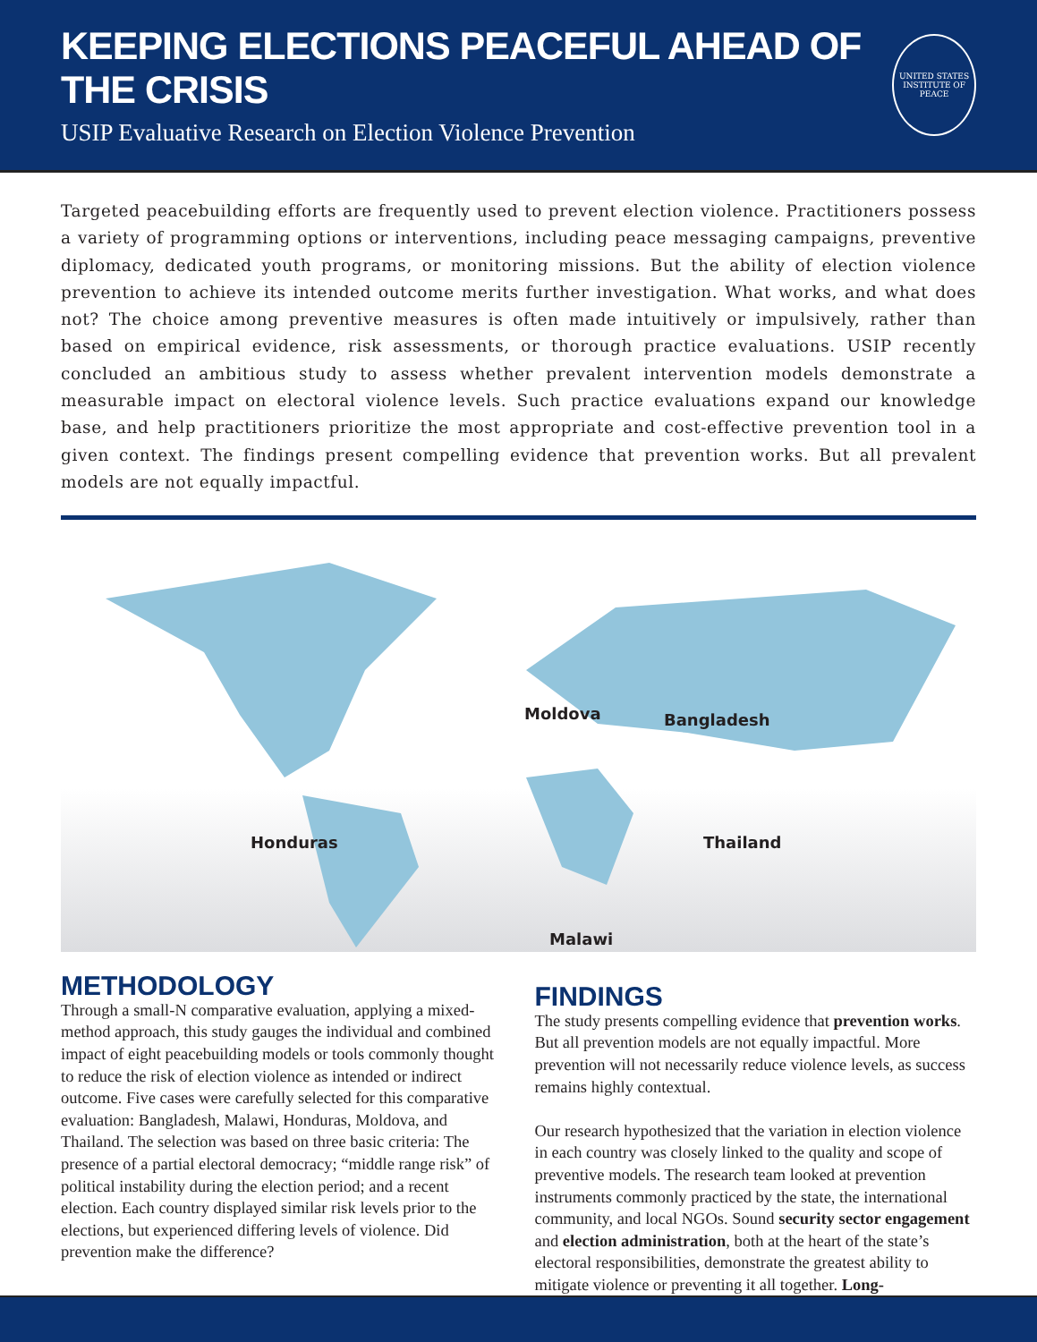KEEPING ELECTIONS PEACEFUL AHEAD OF THE CRISIS
USIP Evaluative Research on Election Violence Prevention
UNITED STATES
INSTITUTE OF PEACE
Targeted peacebuilding efforts are frequently used to prevent election violence. Practitioners possess a variety of programming options or interventions, including peace messaging campaigns, preventive diplomacy, dedicated youth programs, or monitoring missions. But the ability of election violence prevention to achieve its intended outcome merits further investigation. What works, and what does not? The choice among preventive measures is often made intuitively or impulsively, rather than based on empirical evidence, risk assessments, or thorough practice evaluations. USIP recently concluded an ambitious study to assess whether prevalent intervention models demonstrate a measurable impact on electoral violence levels. Such practice evaluations expand our knowledge base, and help practitioners prioritize the most appropriate and cost-effective prevention tool in a given context. The findings present compelling evidence that prevention works. But all prevalent models are not equally impactful.
Moldova Bangladesh
Honduras Thailand
Malawi
METHODOLOGY
Through a small-N comparative evaluation, applying a mixed-method approach, this study gauges the individual and combined impact of eight peacebuilding models or tools commonly thought to reduce the risk of election violence as intended or indirect outcome. Five cases were carefully selected for this comparative evaluation: Bangladesh, Malawi, Honduras, Moldova, and Thailand. The selection was based on three basic criteria: The presence of a partial electoral democracy; “middle range risk” of political instability during the election period; and a recent election. Each country displayed similar risk levels prior to the elections, but experienced differing levels of violence. Did prevention make the difference?
FINDINGS
The study presents compelling evidence that prevention works. But all prevention models are not equally impactful. More prevention will not necessarily reduce violence levels, as success remains highly contextual.
Our research hypothesized that the variation in election violence in each country was closely linked to the quality and scope of preventive models. The research team looked at prevention instruments commonly practiced by the state, the international community, and local NGOs. Sound security sector engagement and election administration, both at the heart of the state’s electoral responsibilities, demonstrate the greatest ability to mitigate violence or preventing it all together. Long-